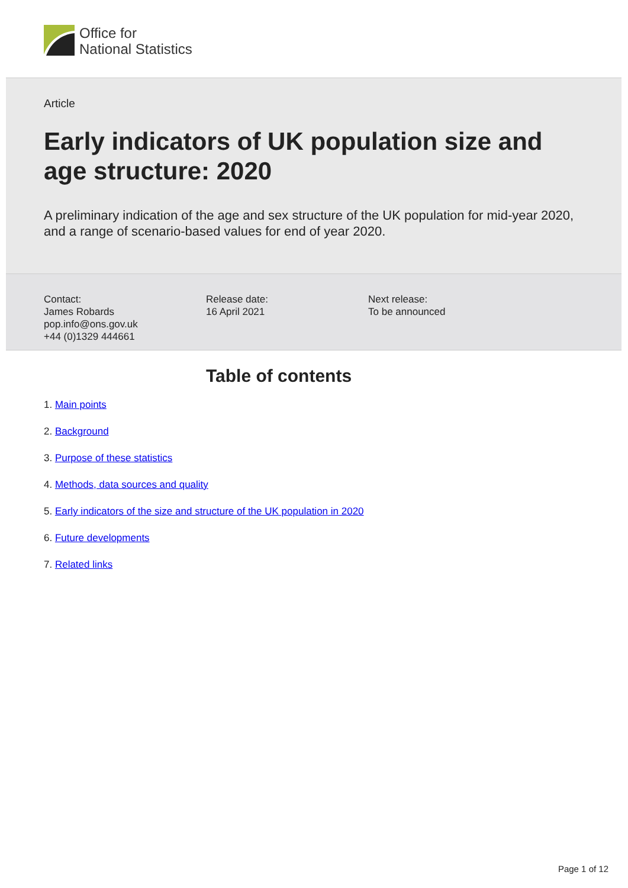Office for
National Statistics
Article
Early indicators of UK population size and age structure: 2020
A preliminary indication of the age and sex structure of the UK population for mid-year 2020, and a range of scenario-based values for end of year 2020.
Contact:
James Robards
pop.info@ons.gov.uk
+44 (0)1329 444661
Release date:
16 April 2021
Next release:
To be announced
Table of contents
1. Main points
2. Background
3. Purpose of these statistics
4. Methods, data sources and quality
5. Early indicators of the size and structure of the UK population in 2020
6. Future developments
7. Related links
Page 1 of 12